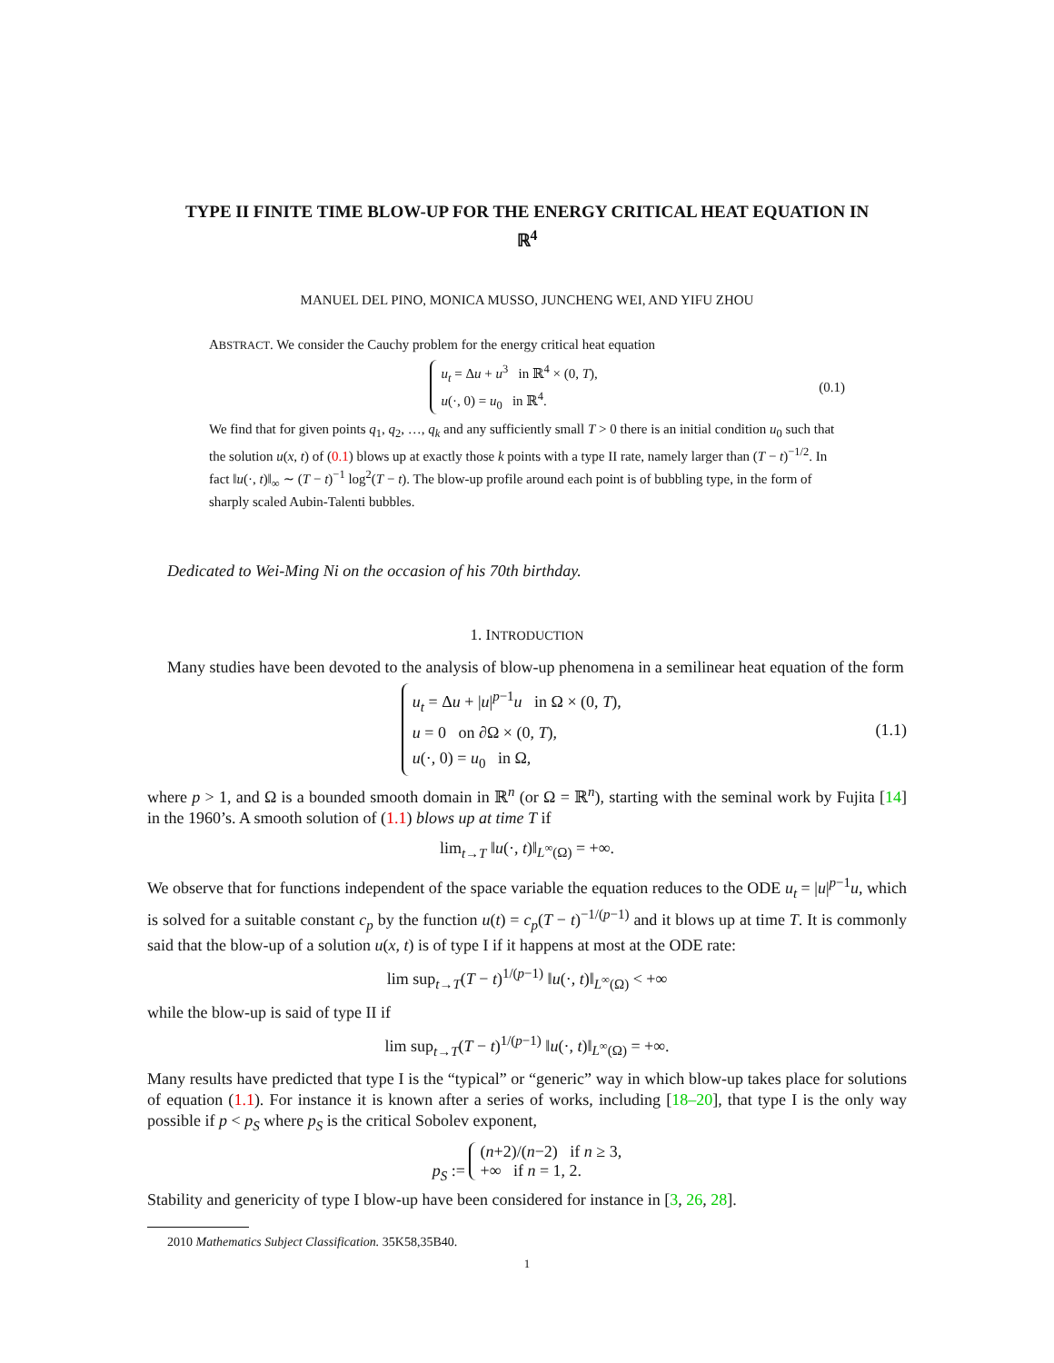TYPE II FINITE TIME BLOW-UP FOR THE ENERGY CRITICAL HEAT EQUATION IN ℝ<sup>4</sup>
MANUEL DEL PINO, MONICA MUSSO, JUNCHENG WEI, AND YIFU ZHOU
ABSTRACT. We consider the Cauchy problem for the energy critical heat equation
u<sub>t</sub> = Δu + u<sup>3</sup> in ℝ<sup>4</sup> × (0, T),
u(·, 0) = u<sub>0</sub> in ℝ<sup>4</sup>.
(0.1)
We find that for given points q<sub>1</sub>, q<sub>2</sub>, …, q<sub>k</sub> and any sufficiently small T > 0 there is an initial condition u<sub>0</sub> such that the solution u(x, t) of (0.1) blows up at exactly those k points with a type II rate, namely larger than (T − t)<sup>−1/2</sup>. In fact ‖u(·, t)‖<sub>∞</sub> ∼ (T − t)<sup>−1</sup> log<sup>2</sup>(T − t). The blow-up profile around each point is of bubbling type, in the form of sharply scaled Aubin-Talenti bubbles.
Dedicated to Wei-Ming Ni on the occasion of his 70th birthday.
1. INTRODUCTION
Many studies have been devoted to the analysis of blow-up phenomena in a semilinear heat equation of the form
u<sub>t</sub> = Δu + |u|<sup>p−1</sup>u in Ω × (0, T),
u = 0 on ∂Ω × (0, T),
u(·, 0) = u<sub>0</sub> in Ω,
(1.1)
where p > 1, and Ω is a bounded smooth domain in ℝ<sup>n</sup> (or Ω = ℝ<sup>n</sup>), starting with the seminal work by Fujita [14] in the 1960’s. A smooth solution of (1.1) blows up at time T if
lim<sub>t→T</sub> ‖u(·, t)‖<sub>L<sup>∞</sup>(Ω)</sub> = +∞.
We observe that for functions independent of the space variable the equation reduces to the ODE u<sub>t</sub> = |u|<sup>p−1</sup>u, which is solved for a suitable constant c<sub>p</sub> by the function u(t) = c<sub>p</sub>(T − t)<sup>−1/(p−1)</sup> and it blows up at time T. It is commonly said that the blow-up of a solution u(x, t) is of type I if it happens at most at the ODE rate:
lim sup<sub>t→T</sub>(T − t)<sup>1/(p−1)</sup> ‖u(·, t)‖<sub>L<sup>∞</sup>(Ω)</sub> < +∞
while the blow-up is said of type II if
lim sup<sub>t→T</sub>(T − t)<sup>1/(p−1)</sup> ‖u(·, t)‖<sub>L<sup>∞</sup>(Ω)</sub> = +∞.
Many results have predicted that type I is the “typical” or “generic” way in which blow-up takes place for solutions of equation (1.1). For instance it is known after a series of works, including [18–20], that type I is the only way possible if p < p<sub>S</sub> where p<sub>S</sub> is the critical Sobolev exponent,
p<sub>S</sub> := (n+2)/(n−2) if n ≥ 3,
+∞ if n = 1, 2.
Stability and genericity of type I blow-up have been considered for instance in [3, 26, 28].
2010 Mathematics Subject Classification. 35K58,35B40.
1